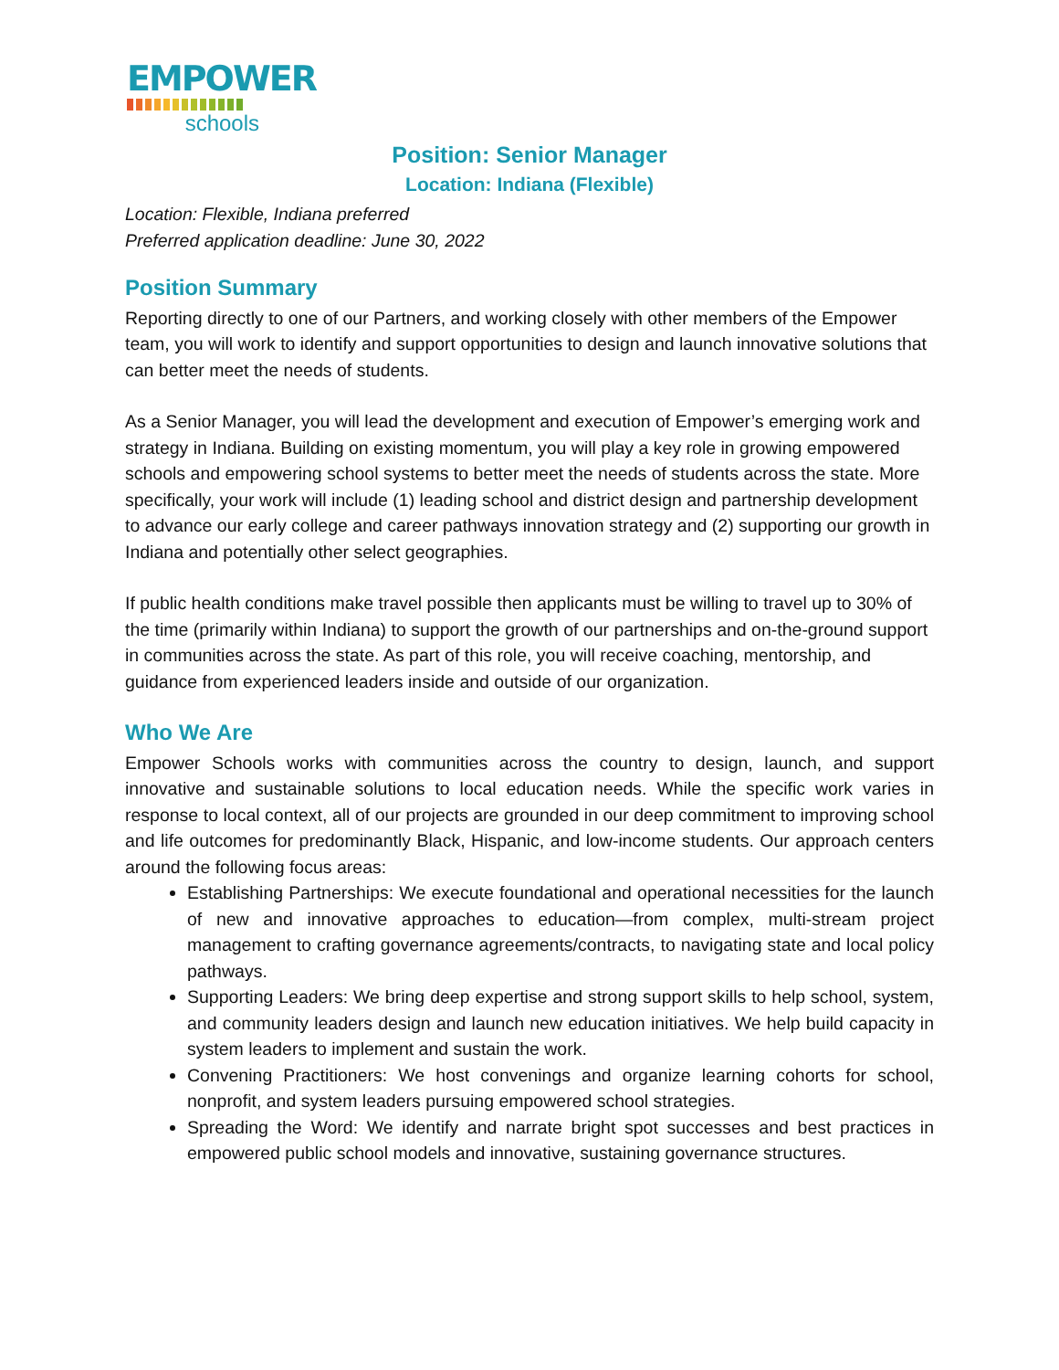EMPOWER
schools
Position: Senior Manager
Location: Indiana (Flexible)
Location: Flexible, Indiana preferred
Preferred application deadline: June 30, 2022
Position Summary
Reporting directly to one of our Partners, and working closely with other members of the Empower team, you will work to identify and support opportunities to design and launch innovative solutions that can better meet the needs of students.
As a Senior Manager, you will lead the development and execution of Empower’s emerging work and strategy in Indiana. Building on existing momentum, you will play a key role in growing empowered schools and empowering school systems to better meet the needs of students across the state. More specifically, your work will include (1) leading school and district design and partnership development to advance our early college and career pathways innovation strategy and (2) supporting our growth in Indiana and potentially other select geographies.
If public health conditions make travel possible then applicants must be willing to travel up to 30% of the time (primarily within Indiana) to support the growth of our partnerships and on-the-ground support in communities across the state. As part of this role, you will receive coaching, mentorship, and guidance from experienced leaders inside and outside of our organization.
Who We Are
Empower Schools works with communities across the country to design, launch, and support innovative and sustainable solutions to local education needs. While the specific work varies in response to local context, all of our projects are grounded in our deep commitment to improving school and life outcomes for predominantly Black, Hispanic, and low-income students. Our approach centers around the following focus areas:
Establishing Partnerships: We execute foundational and operational necessities for the launch of new and innovative approaches to education—from complex, multi-stream project management to crafting governance agreements/contracts, to navigating state and local policy pathways.
Supporting Leaders: We bring deep expertise and strong support skills to help school, system, and community leaders design and launch new education initiatives. We help build capacity in system leaders to implement and sustain the work.
Convening Practitioners: We host convenings and organize learning cohorts for school, nonprofit, and system leaders pursuing empowered school strategies.
Spreading the Word: We identify and narrate bright spot successes and best practices in empowered public school models and innovative, sustaining governance structures.